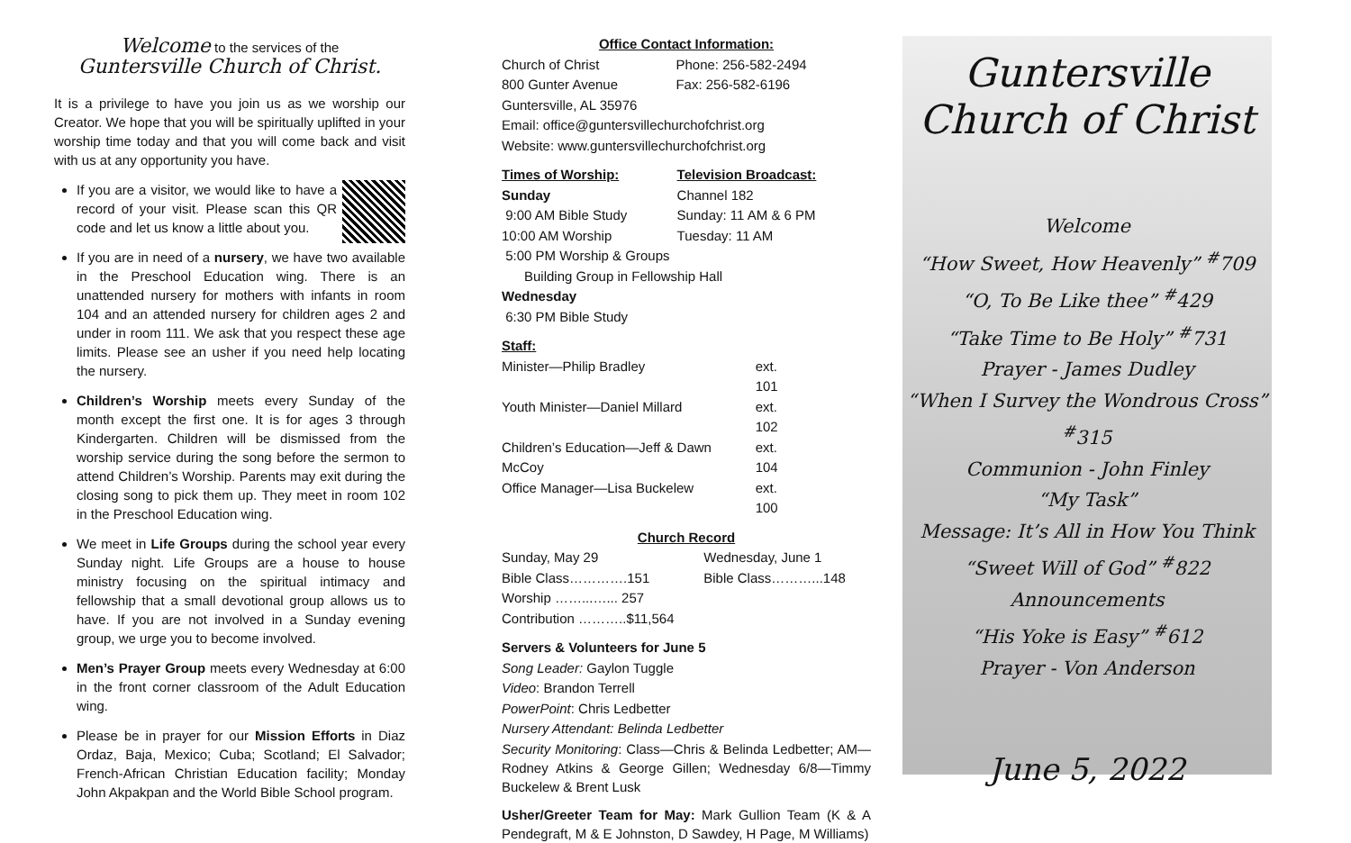Welcome to the services of the
Guntersville Church of Christ.
It is a privilege to have you join us as we worship our Creator. We hope that you will be spiritually uplifted in your worship time today and that you will come back and visit with us at any opportunity you have.
If you are a visitor, we would like to have a record of your visit. Please scan this QR code and let us know a little about you.
If you are in need of a nursery, we have two available in the Preschool Education wing. There is an unattended nursery for mothers with infants in room 104 and an attended nursery for children ages 2 and under in room 111. We ask that you respect these age limits. Please see an usher if you need help locating the nursery.
Children’s Worship meets every Sunday of the month except the first one. It is for ages 3 through Kindergarten. Children will be dismissed from the worship service during the song before the sermon to attend Children’s Worship. Parents may exit during the closing song to pick them up. They meet in room 102 in the Preschool Education wing.
We meet in Life Groups during the school year every Sunday night. Life Groups are a house to house ministry focusing on the spiritual intimacy and fellowship that a small devotional group allows us to have. If you are not involved in a Sunday evening group, we urge you to become involved.
Men’s Prayer Group meets every Wednesday at 6:00 in the front corner classroom of the Adult Education wing.
Please be in prayer for our Mission Efforts in Diaz Ordaz, Baja, Mexico; Cuba; Scotland; El Salvador; French-African Christian Education facility; Monday John Akpakpan and the World Bible School program.
Office Contact Information:
| Church of Christ | Phone: 256-582-2494 |
| 800 Gunter Avenue | Fax: 256-582-6196 |
Guntersville, AL 35976
Email: office@guntersvillechurchofchrist.org
Website: www.guntersvillechurchofchrist.org
| Times of Worship: | Television Broadcast: |
| --- | --- |
| Sunday | Channel 182 |
| 9:00 AM Bible Study | Sunday: 11 AM & 6 PM |
| 10:00 AM Worship | Tuesday: 11 AM |
| 5:00 PM Worship & Groups Building Group in Fellowship Hall | |
| Wednesday 6:30 PM Bible Study | |
Staff:
| Minister—Philip Bradley | ext. 101 |
| Youth Minister—Daniel Millard | ext. 102 |
| Children’s Education—Jeff & Dawn McCoy | ext. 104 |
| Office Manager—Lisa Buckelew | ext. 100 |
Church Record
| Sunday, May 29 | Wednesday, June 1 |
| Bible Class………….151 | Bible Class………...148 |
| Worship ……...…... 257 | |
| Contribution ………..$11,564 | |
Servers & Volunteers for June 5
Song Leader: Gaylon Tuggle
Video: Brandon Terrell
PowerPoint: Chris Ledbetter
Nursery Attendant: Belinda Ledbetter
Security Monitoring: Class—Chris & Belinda Ledbetter; AM—Rodney Atkins & George Gillen; Wednesday 6/8—Timmy Buckelew & Brent Lusk
Usher/Greeter Team for May: Mark Gullion Team (K & A Pendegraft, M & E Johnston, D Sawdey, H Page, M Williams)
Guntersville
Church of Christ
Welcome
“How Sweet, How Heavenly” <sup>#</sup>709
“O, To Be Like thee” <sup>#</sup>429
“Take Time to Be Holy” <sup>#</sup>731
Prayer - James Dudley
“When I Survey the Wondrous Cross” <sup>#</sup>315
Communion - John Finley
“My Task”
Message: It’s All in How You Think
“Sweet Will of God” <sup>#</sup>822
Announcements
“His Yoke is Easy” <sup>#</sup>612
Prayer - Von Anderson
June 5, 2022